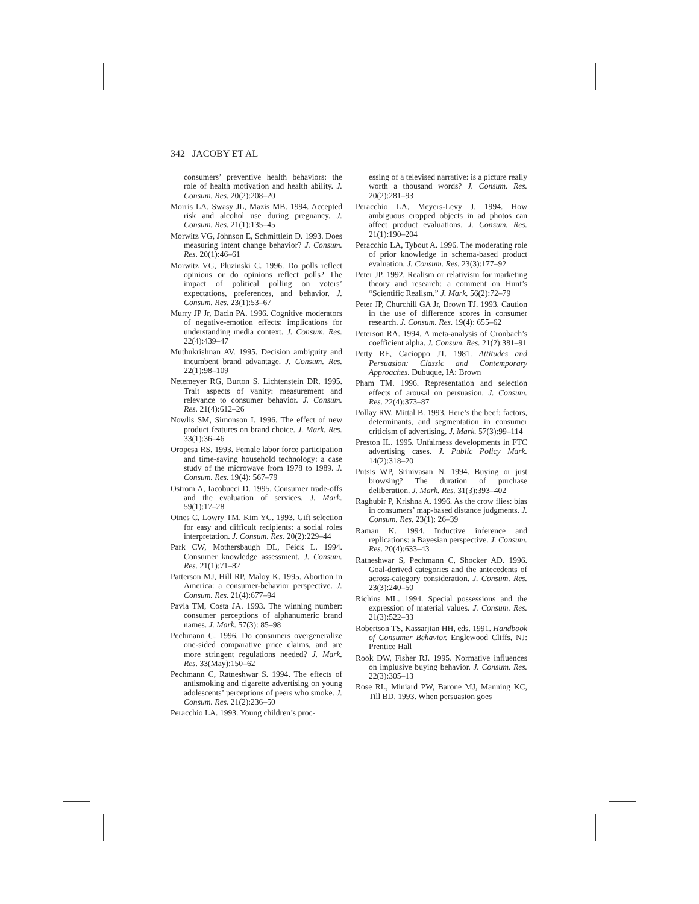342 JACOBY ET AL
consumers’ preventive health behaviors: the role of health motivation and health ability. J. Consum. Res. 20(2):208–20
Morris LA, Swasy JL, Mazis MB. 1994. Accepted risk and alcohol use during pregnancy. J. Consum. Res. 21(1):135–45
Morwitz VG, Johnson E, Schmittlein D. 1993. Does measuring intent change behavior? J. Consum. Res. 20(1):46–61
Morwitz VG, Pluzinski C. 1996. Do polls reflect opinions or do opinions reflect polls? The impact of political polling on voters’ expectations, preferences, and behavior. J. Consum. Res. 23(1):53–67
Murry JP Jr, Dacin PA. 1996. Cognitive moderators of negative-emotion effects: implications for understanding media context. J. Consum. Res. 22(4):439–47
Muthukrishnan AV. 1995. Decision ambiguity and incumbent brand advantage. J. Consum. Res. 22(1):98–109
Netemeyer RG, Burton S, Lichtenstein DR. 1995. Trait aspects of vanity: measurement and relevance to consumer behavior. J. Consum. Res. 21(4):612–26
Nowlis SM, Simonson I. 1996. The effect of new product features on brand choice. J. Mark. Res. 33(1):36–46
Oropesa RS. 1993. Female labor force participation and time-saving household technology: a case study of the microwave from 1978 to 1989. J. Consum. Res. 19(4): 567–79
Ostrom A, Iacobucci D. 1995. Consumer trade-offs and the evaluation of services. J. Mark. 59(1):17–28
Otnes C, Lowry TM, Kim YC. 1993. Gift selection for easy and difficult recipients: a social roles interpretation. J. Consum. Res. 20(2):229–44
Park CW, Mothersbaugh DL, Feick L. 1994. Consumer knowledge assessment. J. Consum. Res. 21(1):71–82
Patterson MJ, Hill RP, Maloy K. 1995. Abortion in America: a consumer-behavior perspective. J. Consum. Res. 21(4):677–94
Pavia TM, Costa JA. 1993. The winning number: consumer perceptions of alphanumeric brand names. J. Mark. 57(3): 85–98
Pechmann C. 1996. Do consumers overgeneralize one-sided comparative price claims, and are more stringent regulations needed? J. Mark. Res. 33(May):150–62
Pechmann C, Ratneshwar S. 1994. The effects of antismoking and cigarette advertising on young adolescents’ perceptions of peers who smoke. J. Consum. Res. 21(2):236–50
Peracchio LA. 1993. Young children’s proc-
essing of a televised narrative: is a picture really worth a thousand words? J. Consum. Res. 20(2):281–93
Peracchio LA, Meyers-Levy J. 1994. How ambiguous cropped objects in ad photos can affect product evaluations. J. Consum. Res. 21(1):190–204
Peracchio LA, Tybout A. 1996. The moderating role of prior knowledge in schema-based product evaluation. J. Consum. Res. 23(3):177–92
Peter JP. 1992. Realism or relativism for marketing theory and research: a comment on Hunt’s “Scientific Realism.” J. Mark. 56(2):72–79
Peter JP, Churchill GA Jr, Brown TJ. 1993. Caution in the use of difference scores in consumer research. J. Consum. Res. 19(4): 655–62
Peterson RA. 1994. A meta-analysis of Cronbach’s coefficient alpha. J. Consum. Res. 21(2):381–91
Petty RE, Cacioppo JT. 1981. Attitudes and Persuasion: Classic and Contemporary Approaches. Dubuque, IA: Brown
Pham TM. 1996. Representation and selection effects of arousal on persuasion. J. Consum. Res. 22(4):373–87
Pollay RW, Mittal B. 1993. Here’s the beef: factors, determinants, and segmentation in consumer criticism of advertising. J. Mark. 57(3):99–114
Preston IL. 1995. Unfairness developments in FTC advertising cases. J. Public Policy Mark. 14(2):318–20
Putsis WP, Srinivasan N. 1994. Buying or just browsing? The duration of purchase deliberation. J. Mark. Res. 31(3):393–402
Raghubir P, Krishna A. 1996. As the crow flies: bias in consumers’ map-based distance judgments. J. Consum. Res. 23(1): 26–39
Raman K. 1994. Inductive inference and replications: a Bayesian perspective. J. Consum. Res. 20(4):633–43
Ratneshwar S, Pechmann C, Shocker AD. 1996. Goal-derived categories and the antecedents of across-category consideration. J. Consum. Res. 23(3):240–50
Richins ML. 1994. Special possessions and the expression of material values. J. Consum. Res. 21(3):522–33
Robertson TS, Kassarjian HH, eds. 1991. Handbook of Consumer Behavior. Englewood Cliffs, NJ: Prentice Hall
Rook DW, Fisher RJ. 1995. Normative influences on implusive buying behavior. J. Consum. Res. 22(3):305–13
Rose RL, Miniard PW, Barone MJ, Manning KC, Till BD. 1993. When persuasion goes